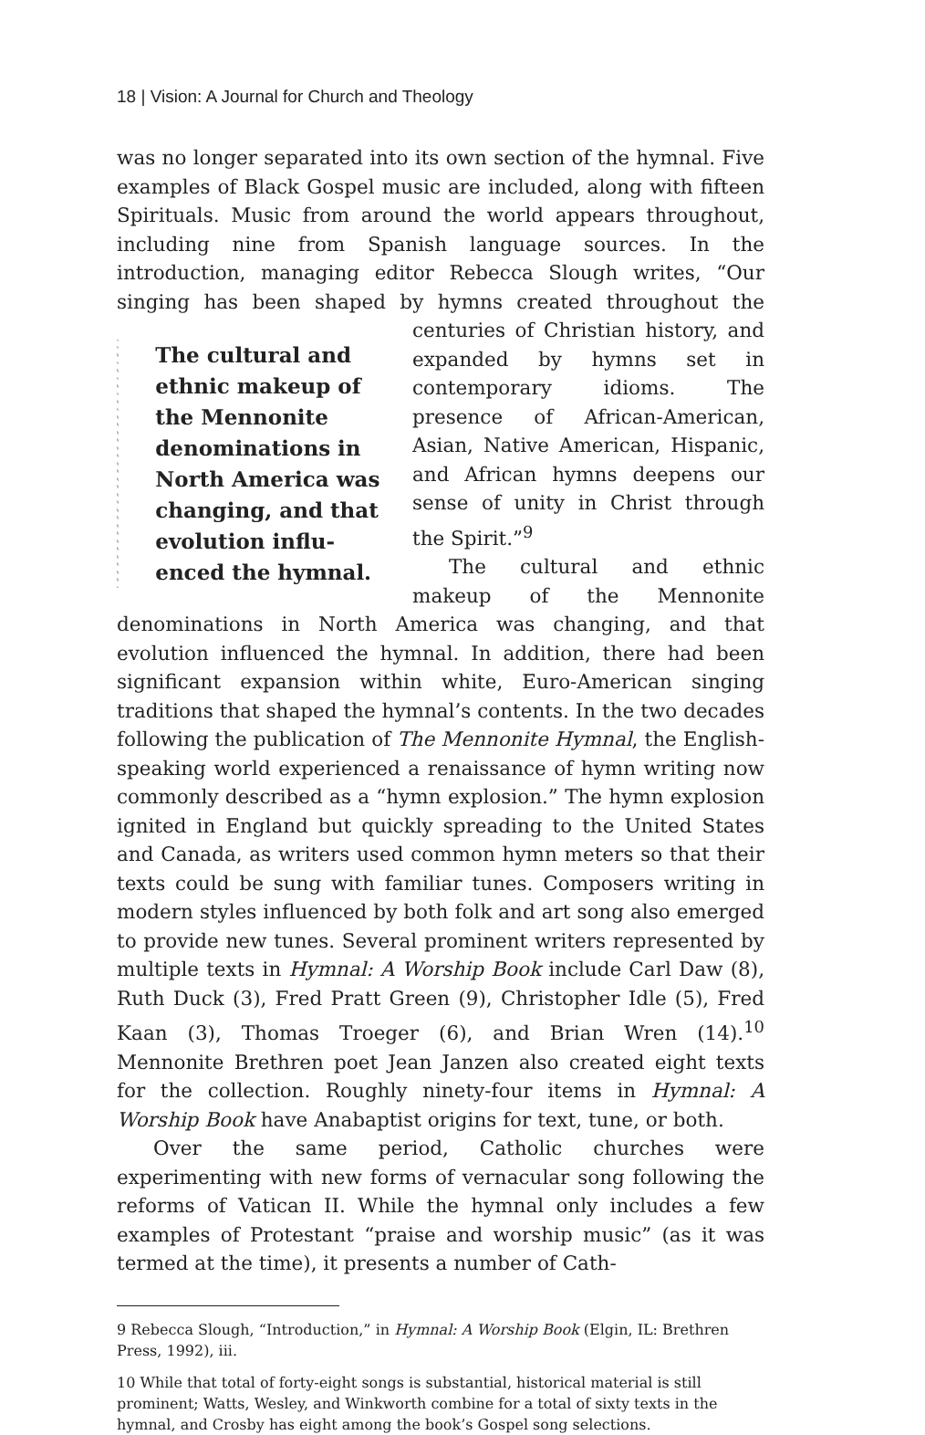18 | Vision: A Journal for Church and Theology
was no longer separated into its own section of the hymnal. Five examples of Black Gospel music are included, along with fifteen Spirituals. Music from around the world appears throughout, including nine from Spanish language sources. In the introduction, managing editor Rebecca Slough writes, “Our singing has been shaped by hymns created throughout the
The cultural and ethnic makeup of the Mennonite denominations in North America was changing, and that evolution influ­enced the hymnal.
centuries of Christian history, and expanded by hymns set in contemporary idioms. The presence of African-American, Asian, Native American, Hispanic, and African hymns deepens our sense of unity in Christ through the Spirit.”<sup>9</sup>
The cultural and ethnic makeup of the Mennonite denominations in North America was changing, and that evolution influenced the hymnal. In addition, there had been significant expansion within white, Euro-American singing traditions that shaped the hymnal’s contents. In the two decades following the publication of The Mennonite Hymnal, the English-speaking world experienced a renaissance of hymn writing now commonly described as a “hymn explosion.” The hymn explosion ignited in England but quickly spreading to the United States and Canada, as writers used common hymn meters so that their texts could be sung with familiar tunes. Composers writing in modern styles influenced by both folk and art song also emerged to provide new tunes. Several prominent writers represented by multiple texts in Hymnal: A Worship Book include Carl Daw (8), Ruth Duck (3), Fred Pratt Green (9), Christopher Idle (5), Fred Kaan (3), Thomas Troeger (6), and Brian Wren (14).<sup>10</sup> Mennonite Brethren poet Jean Janzen also created eight texts for the collection. Roughly ninety-four items in Hymnal: A Worship Book have Anabaptist origins for text, tune, or both.
Over the same period, Catholic churches were experimenting with new forms of vernacular song following the reforms of Vatican II. While the hymnal only includes a few examples of Protestant “praise and worship music” (as it was termed at the time), it presents a number of Cath-
9 Rebecca Slough, “Introduction,” in Hymnal: A Worship Book (Elgin, IL: Brethren Press, 1992), iii.
10 While that total of forty-eight songs is substantial, historical material is still prominent; Watts, Wesley, and Winkworth combine for a total of sixty texts in the hymnal, and Crosby has eight among the book’s Gospel song selections.